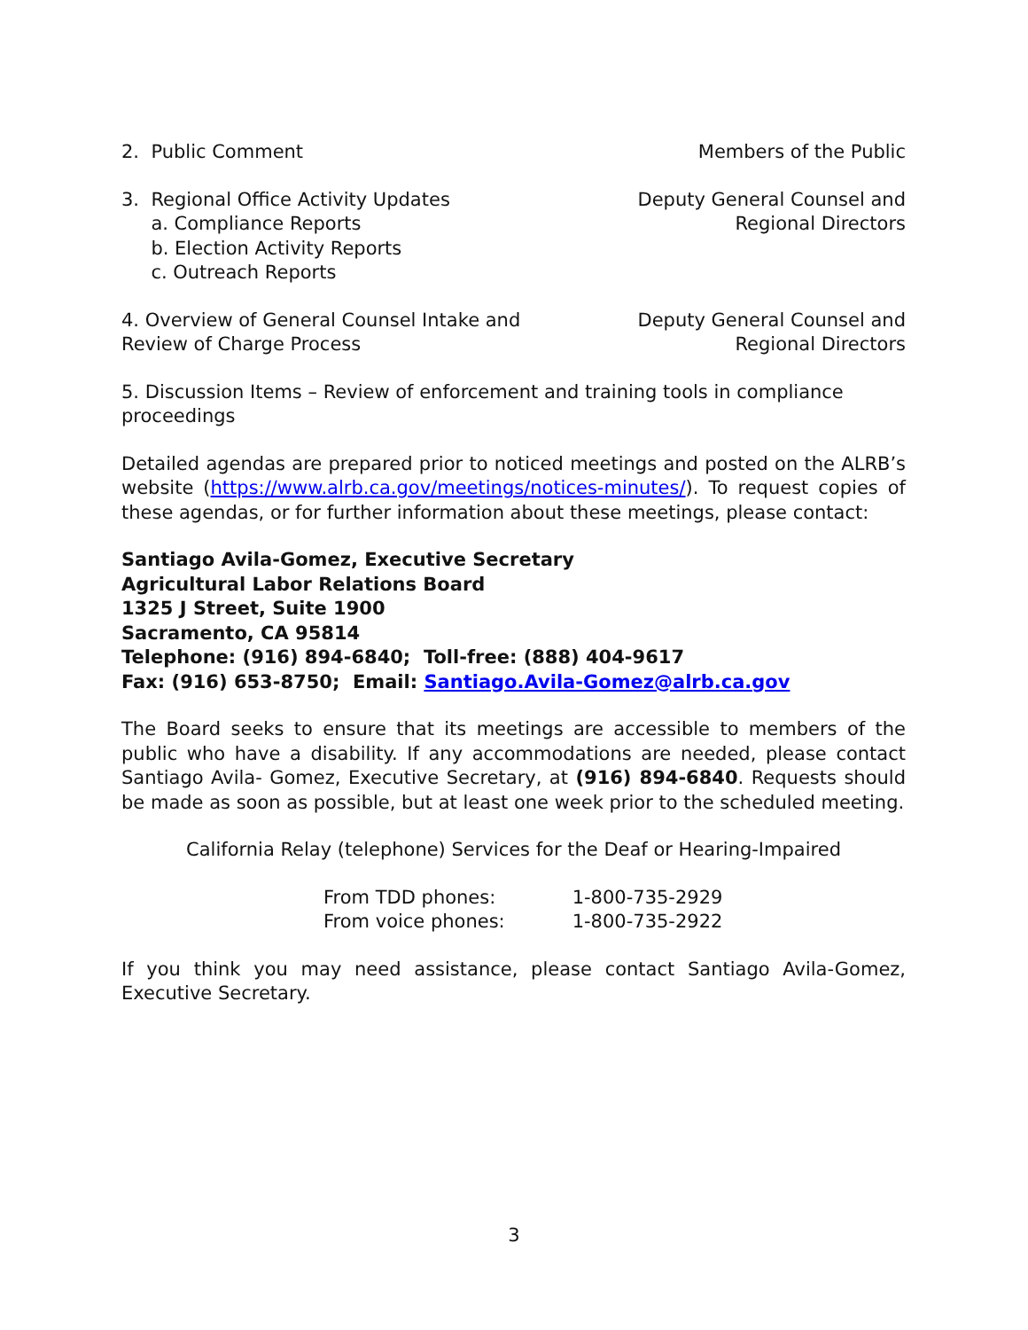2. Public Comment Members of the Public
3. Regional Office Activity Updates
a. Compliance Reports
b. Election Activity Reports
c. Outreach Reports
Deputy General Counsel and
Regional Directors
4. Overview of General Counsel Intake and
Review of Charge Process
Deputy General Counsel and
Regional Directors
5. Discussion Items – Review of enforcement and training tools in compliance proceedings
Detailed agendas are prepared prior to noticed meetings and posted on the ALRB’s website (https://www.alrb.ca.gov/meetings/notices-minutes/). To request copies of these agendas, or for further information about these meetings, please contact:
Santiago Avila-Gomez, Executive Secretary
Agricultural Labor Relations Board
1325 J Street, Suite 1900
Sacramento, CA 95814
Telephone: (916) 894-6840; Toll-free: (888) 404-9617
Fax: (916) 653-8750; Email: Santiago.Avila-Gomez@alrb.ca.gov
The Board seeks to ensure that its meetings are accessible to members of the public who have a disability. If any accommodations are needed, please contact Santiago Avila- Gomez, Executive Secretary, at (916) 894-6840. Requests should be made as soon as possible, but at least one week prior to the scheduled meeting.
California Relay (telephone) Services for the Deaf or Hearing-Impaired
From TDD phones: 1-800-735-2929
From voice phones: 1-800-735-2922
If you think you may need assistance, please contact Santiago Avila-Gomez, Executive Secretary.
3